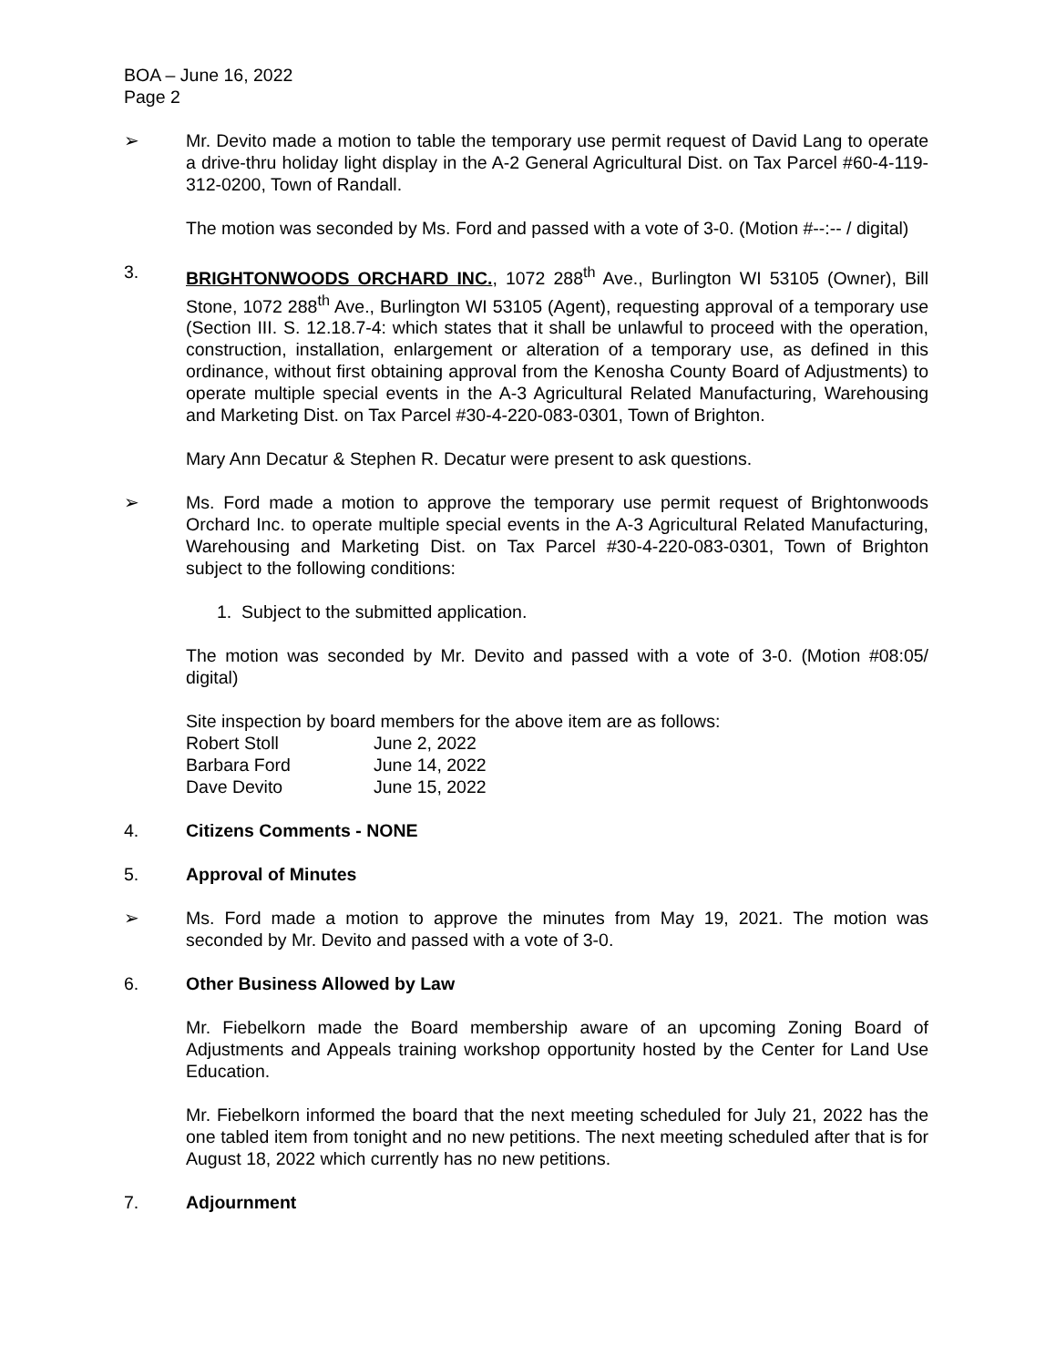BOA – June 16, 2022
Page 2
➢ Mr. Devito made a motion to table the temporary use permit request of David Lang to operate a drive-thru holiday light display in the A-2 General Agricultural Dist. on Tax Parcel #60-4-119-312-0200, Town of Randall.
The motion was seconded by Ms. Ford and passed with a vote of 3-0. (Motion #--:-- / digital)
3. BRIGHTONWOODS ORCHARD INC., 1072 288<sup>th</sup> Ave., Burlington WI 53105 (Owner), Bill Stone, 1072 288<sup>th</sup> Ave., Burlington WI 53105 (Agent), requesting approval of a temporary use (Section III. S. 12.18.7-4: which states that it shall be unlawful to proceed with the operation, construction, installation, enlargement or alteration of a temporary use, as defined in this ordinance, without first obtaining approval from the Kenosha County Board of Adjustments) to operate multiple special events in the A-3 Agricultural Related Manufacturing, Warehousing and Marketing Dist. on Tax Parcel #30-4-220-083-0301, Town of Brighton.
Mary Ann Decatur & Stephen R. Decatur were present to ask questions.
➢ Ms. Ford made a motion to approve the temporary use permit request of Brightonwoods Orchard Inc. to operate multiple special events in the A-3 Agricultural Related Manufacturing, Warehousing and Marketing Dist. on Tax Parcel #30-4-220-083-0301, Town of Brighton subject to the following conditions:
1. Subject to the submitted application.
The motion was seconded by Mr. Devito and passed with a vote of 3-0. (Motion #08:05/ digital)
Site inspection by board members for the above item are as follows:
| Robert Stoll | June 2, 2022 |
| Barbara Ford | June 14, 2022 |
| Dave Devito | June 15, 2022 |
4. Citizens Comments - NONE
5. Approval of Minutes
➢ Ms. Ford made a motion to approve the minutes from May 19, 2021. The motion was seconded by Mr. Devito and passed with a vote of 3-0.
6. Other Business Allowed by Law
Mr. Fiebelkorn made the Board membership aware of an upcoming Zoning Board of Adjustments and Appeals training workshop opportunity hosted by the Center for Land Use Education.
Mr. Fiebelkorn informed the board that the next meeting scheduled for July 21, 2022 has the one tabled item from tonight and no new petitions. The next meeting scheduled after that is for August 18, 2022 which currently has no new petitions.
7. Adjournment